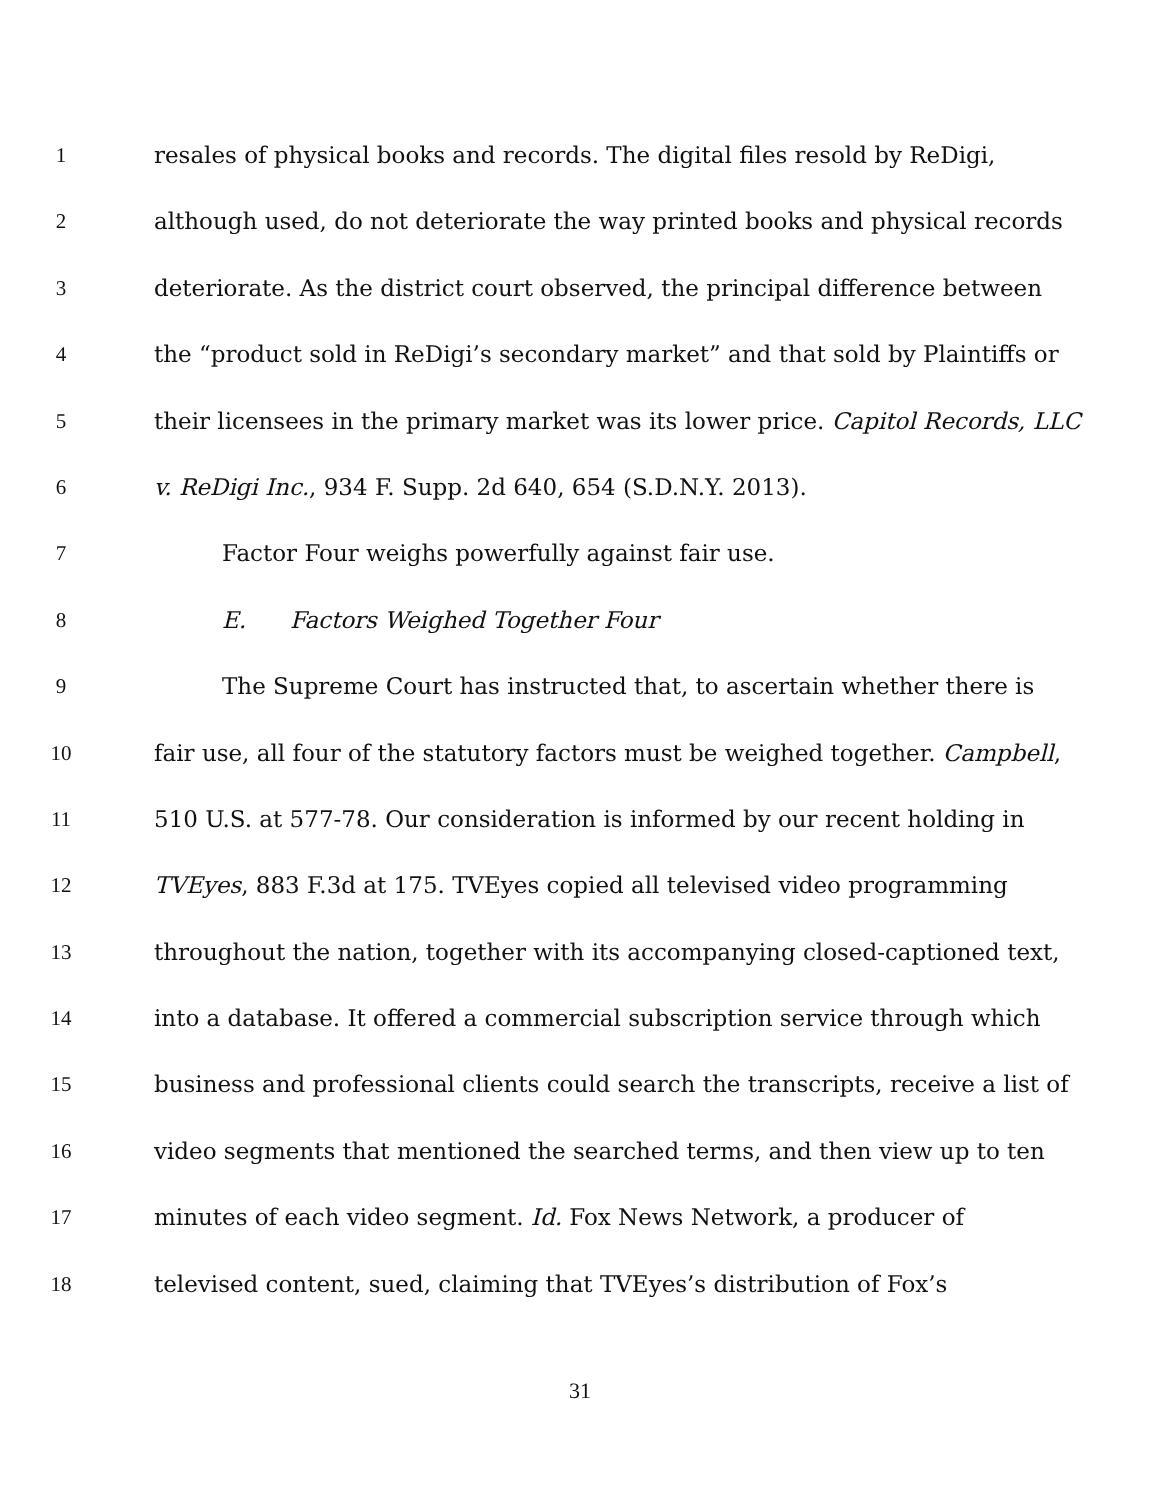1 resales of physical books and records. The digital files resold by ReDigi,
2 although used, do not deteriorate the way printed books and physical records
3 deteriorate. As the district court observed, the principal difference between
4 the “product sold in ReDigi’s secondary market” and that sold by Plaintiffs or
5 their licensees in the primary market was its lower price. Capitol Records, LLC
6 v. ReDigi Inc., 934 F. Supp. 2d 640, 654 (S.D.N.Y. 2013).
7 Factor Four weighs powerfully against fair use.
8 E. Factors Weighed Together Four
9 The Supreme Court has instructed that, to ascertain whether there is
10 fair use, all four of the statutory factors must be weighed together. Campbell,
11 510 U.S. at 577-78. Our consideration is informed by our recent holding in
12 TVEyes, 883 F.3d at 175. TVEyes copied all televised video programming
13 throughout the nation, together with its accompanying closed-captioned text,
14 into a database. It offered a commercial subscription service through which
15 business and professional clients could search the transcripts, receive a list of
16 video segments that mentioned the searched terms, and then view up to ten
17 minutes of each video segment. Id. Fox News Network, a producer of
18 televised content, sued, claiming that TVEyes’s distribution of Fox’s
31